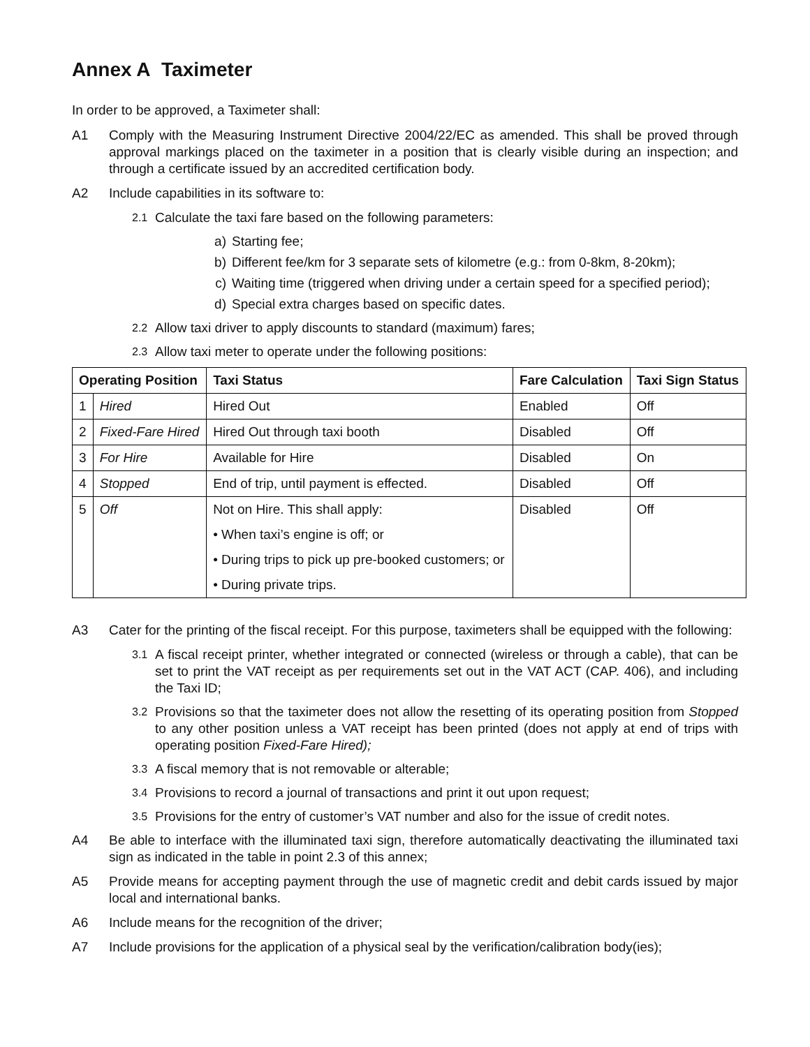Annex A Taximeter
In order to be approved, a Taximeter shall:
A1 Comply with the Measuring Instrument Directive 2004/22/EC as amended. This shall be proved through approval markings placed on the taximeter in a position that is clearly visible during an inspection; and through a certificate issued by an accredited certification body.
A2 Include capabilities in its software to:
2.1 Calculate the taxi fare based on the following parameters:
a) Starting fee;
b) Different fee/km for 3 separate sets of kilometre (e.g.: from 0-8km, 8-20km);
c) Waiting time (triggered when driving under a certain speed for a specified period);
d) Special extra charges based on specific dates.
2.2 Allow taxi driver to apply discounts to standard (maximum) fares;
2.3 Allow taxi meter to operate under the following positions:
| Operating Position | | Taxi Status | Fare Calculation | Taxi Sign Status |
| --- | --- | --- | --- | --- |
| 1 | Hired | Hired Out | Enabled | Off |
| 2 | Fixed-Fare Hired | Hired Out through taxi booth | Disabled | Off |
| 3 | For Hire | Available for Hire | Disabled | On |
| 4 | Stopped | End of trip, until payment is effected. | Disabled | Off |
| 5 | Off | Not on Hire. This shall apply: • When taxi’s engine is off; or • During trips to pick up pre-booked customers; or • During private trips. | Disabled | Off |
A3 Cater for the printing of the fiscal receipt. For this purpose, taximeters shall be equipped with the following:
3.1 A fiscal receipt printer, whether integrated or connected (wireless or through a cable), that can be set to print the VAT receipt as per requirements set out in the VAT ACT (CAP. 406), and including the Taxi ID;
3.2 Provisions so that the taximeter does not allow the resetting of its operating position from Stopped to any other position unless a VAT receipt has been printed (does not apply at end of trips with operating position Fixed-Fare Hired);
3.3 A fiscal memory that is not removable or alterable;
3.4 Provisions to record a journal of transactions and print it out upon request;
3.5 Provisions for the entry of customer’s VAT number and also for the issue of credit notes.
A4 Be able to interface with the illuminated taxi sign, therefore automatically deactivating the illuminated taxi sign as indicated in the table in point 2.3 of this annex;
A5 Provide means for accepting payment through the use of magnetic credit and debit cards issued by major local and international banks.
A6 Include means for the recognition of the driver;
A7 Include provisions for the application of a physical seal by the verification/calibration body(ies);